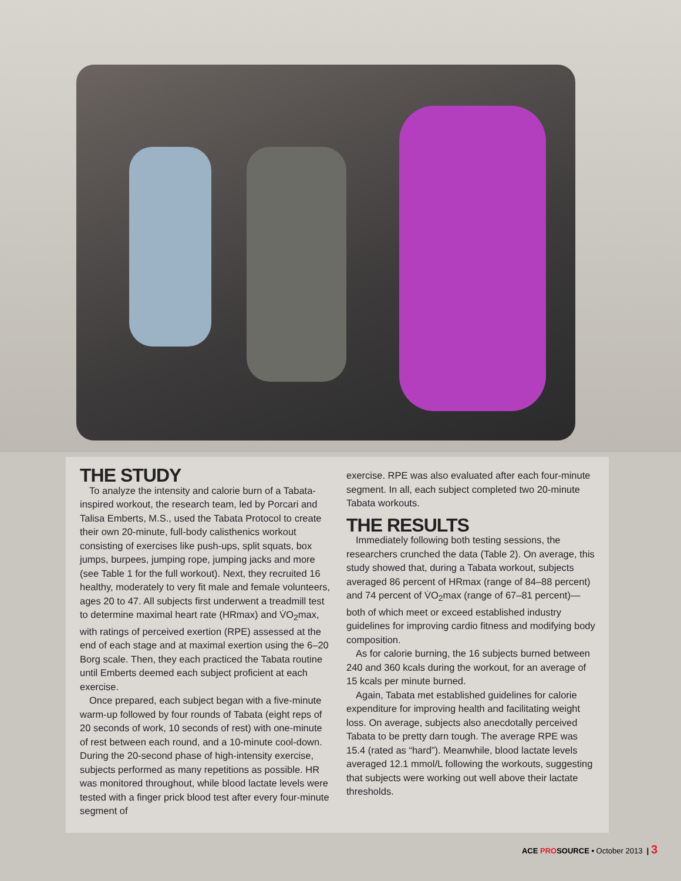THE STUDY
To analyze the intensity and calorie burn of a Tabata-inspired workout, the research team, led by Porcari and Talisa Emberts, M.S., used the Tabata Protocol to create their own 20-minute, full-body calisthenics workout consisting of exercises like push-ups, split squats, box jumps, burpees, jumping rope, jumping jacks and more (see Table 1 for the full workout). Next, they recruited 16 healthy, moderately to very fit male and female volunteers, ages 20 to 47. All subjects first underwent a treadmill test to determine maximal heart rate (HRmax) and V̇O<sub>2</sub>max, with ratings of perceived exertion (RPE) assessed at the end of each stage and at maximal exertion using the 6–20 Borg scale. Then, they each practiced the Tabata routine until Emberts deemed each subject proficient at each exercise.
Once prepared, each subject began with a five-minute warm-up followed by four rounds of Tabata (eight reps of 20 seconds of work, 10 seconds of rest) with one-minute of rest between each round, and a 10-minute cool-down. During the 20-second phase of high-intensity exercise, subjects performed as many repetitions as possible. HR was monitored throughout, while blood lactate levels were tested with a finger prick blood test after every four-minute segment of
exercise. RPE was also evaluated after each four-minute segment. In all, each subject completed two 20-minute Tabata workouts.
THE RESULTS
Immediately following both testing sessions, the researchers crunched the data (Table 2). On average, this study showed that, during a Tabata workout, subjects averaged 86 percent of HRmax (range of 84–88 percent) and 74 percent of V̇O<sub>2</sub>max (range of 67–81 percent)—both of which meet or exceed established industry guidelines for improving cardio fitness and modifying body composition.
As for calorie burning, the 16 subjects burned between 240 and 360 kcals during the workout, for an average of 15 kcals per minute burned.
Again, Tabata met established guidelines for calorie expenditure for improving health and facilitating weight loss. On average, subjects also anecdotally perceived Tabata to be pretty darn tough. The average RPE was 15.4 (rated as “hard”). Meanwhile, blood lactate levels averaged 12.1 mmol/L following the workouts, suggesting that subjects were working out well above their lactate thresholds.
ACE PROSOURCE • October 2013 | 3